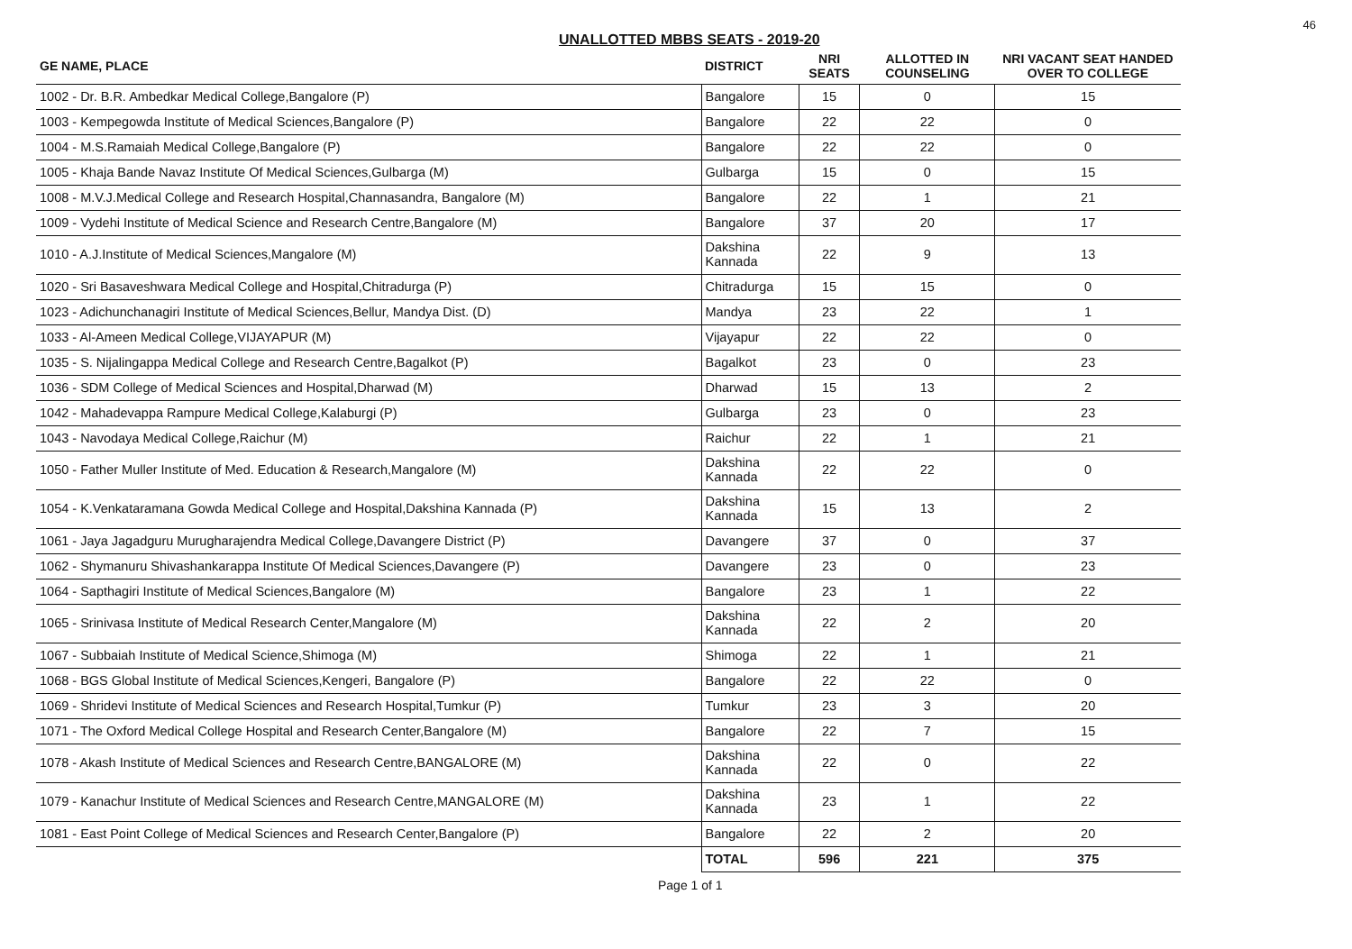46
UNALLOTTED MBBS SEATS - 2019-20
| GE NAME, PLACE | DISTRICT | NRI SEATS | ALLOTTED IN COUNSELING | NRI VACANT SEAT HANDED OVER TO COLLEGE |
| --- | --- | --- | --- | --- |
| 1002 - Dr. B.R. Ambedkar Medical College,Bangalore (P) | Bangalore | 15 | 0 | 15 |
| 1003 - Kempegowda Institute of Medical Sciences,Bangalore (P) | Bangalore | 22 | 22 | 0 |
| 1004 - M.S.Ramaiah Medical College,Bangalore (P) | Bangalore | 22 | 22 | 0 |
| 1005 - Khaja Bande Navaz Institute Of Medical Sciences,Gulbarga (M) | Gulbarga | 15 | 0 | 15 |
| 1008 - M.V.J.Medical College and Research Hospital,Channasandra, Bangalore (M) | Bangalore | 22 | 1 | 21 |
| 1009 - Vydehi Institute of Medical Science and Research Centre,Bangalore (M) | Bangalore | 37 | 20 | 17 |
| 1010 - A.J.Institute of Medical Sciences,Mangalore (M) | Dakshina Kannada | 22 | 9 | 13 |
| 1020 - Sri Basaveshwara Medical College and Hospital,Chitradurga (P) | Chitradurga | 15 | 15 | 0 |
| 1023 - Adichunchanagiri Institute of Medical Sciences,Bellur, Mandya Dist. (D) | Mandya | 23 | 22 | 1 |
| 1033 - Al-Ameen Medical College,VIJAYAPUR (M) | Vijayapur | 22 | 22 | 0 |
| 1035 - S. Nijalingappa Medical College and Research Centre,Bagalkot (P) | Bagalkot | 23 | 0 | 23 |
| 1036 - SDM College of Medical Sciences and Hospital,Dharwad (M) | Dharwad | 15 | 13 | 2 |
| 1042 - Mahadevappa Rampure Medical College,Kalaburgi (P) | Gulbarga | 23 | 0 | 23 |
| 1043 - Navodaya Medical College,Raichur (M) | Raichur | 22 | 1 | 21 |
| 1050 - Father Muller Institute of Med. Education & Research,Mangalore (M) | Dakshina Kannada | 22 | 22 | 0 |
| 1054 - K.Venkataramana Gowda Medical College and Hospital,Dakshina Kannada (P) | Dakshina Kannada | 15 | 13 | 2 |
| 1061 - Jaya Jagadguru Murugharajendra Medical College,Davangere District (P) | Davangere | 37 | 0 | 37 |
| 1062 - Shymanuru Shivashankarappa Institute Of Medical Sciences,Davangere (P) | Davangere | 23 | 0 | 23 |
| 1064 - Sapthagiri Institute of Medical Sciences,Bangalore (M) | Bangalore | 23 | 1 | 22 |
| 1065 - Srinivasa Institute of Medical Research Center,Mangalore (M) | Dakshina Kannada | 22 | 2 | 20 |
| 1067 - Subbaiah Institute of Medical Science,Shimoga (M) | Shimoga | 22 | 1 | 21 |
| 1068 - BGS Global Institute of Medical Sciences,Kengeri, Bangalore (P) | Bangalore | 22 | 22 | 0 |
| 1069 - Shridevi Institute of Medical Sciences and Research Hospital,Tumkur (P) | Tumkur | 23 | 3 | 20 |
| 1071 - The Oxford Medical College Hospital and Research Center,Bangalore (M) | Bangalore | 22 | 7 | 15 |
| 1078 - Akash Institute of Medical Sciences and Research Centre,BANGALORE (M) | Dakshina Kannada | 22 | 0 | 22 |
| 1079 - Kanachur Institute of Medical Sciences and Research Centre,MANGALORE (M) | Dakshina Kannada | 23 | 1 | 22 |
| 1081 - East Point College of Medical Sciences and Research Center,Bangalore (P) | Bangalore | 22 | 2 | 20 |
| | TOTAL | 596 | 221 | 375 |
Page 1 of 1